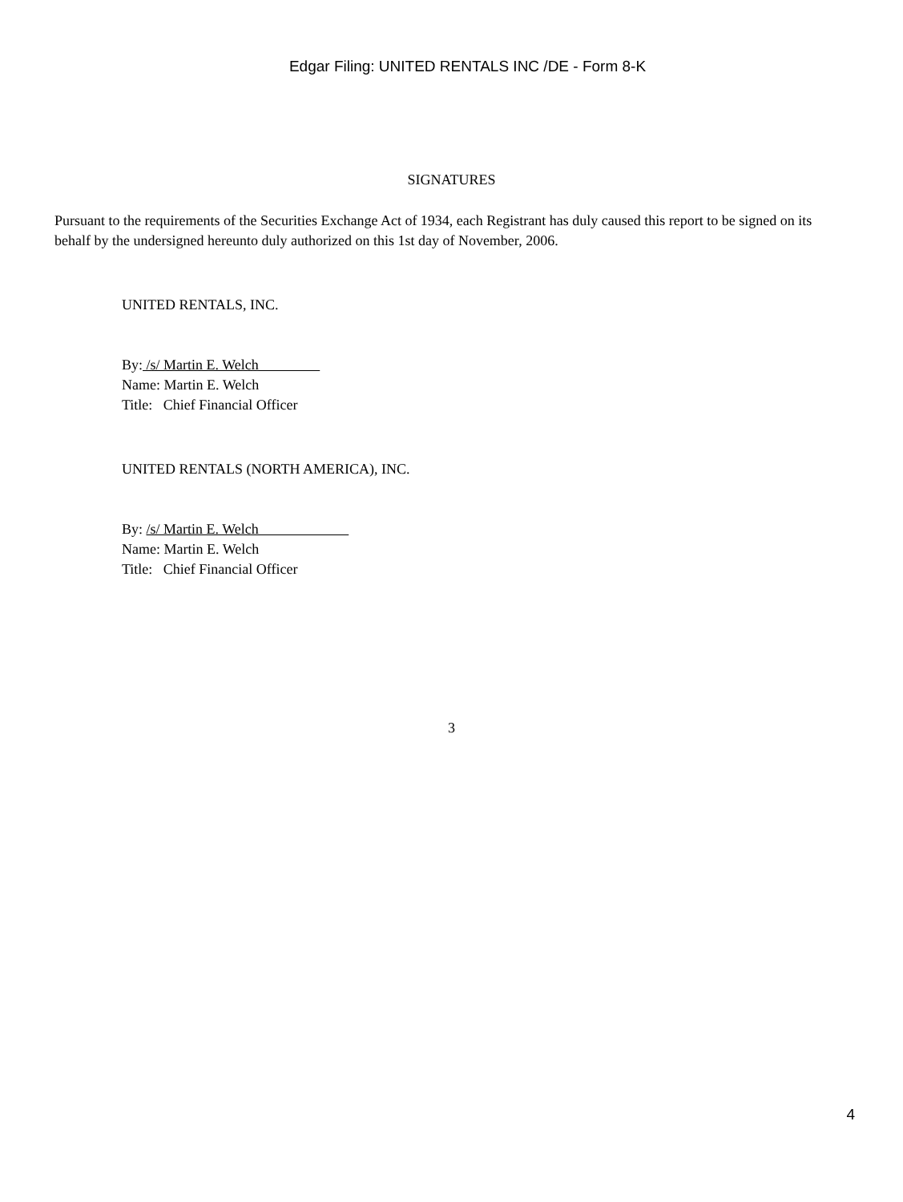Edgar Filing: UNITED RENTALS INC /DE - Form 8-K
SIGNATURES
Pursuant to the requirements of the Securities Exchange Act of 1934, each Registrant has duly caused this report to be signed on its behalf by the undersigned hereunto duly authorized on this 1st day of November, 2006.
UNITED RENTALS, INC.
By: /s/ Martin E. Welch
Name: Martin E. Welch
Title: Chief Financial Officer
UNITED RENTALS (NORTH AMERICA), INC.
By: /s/ Martin E. Welch
Name: Martin E. Welch
Title: Chief Financial Officer
3
4